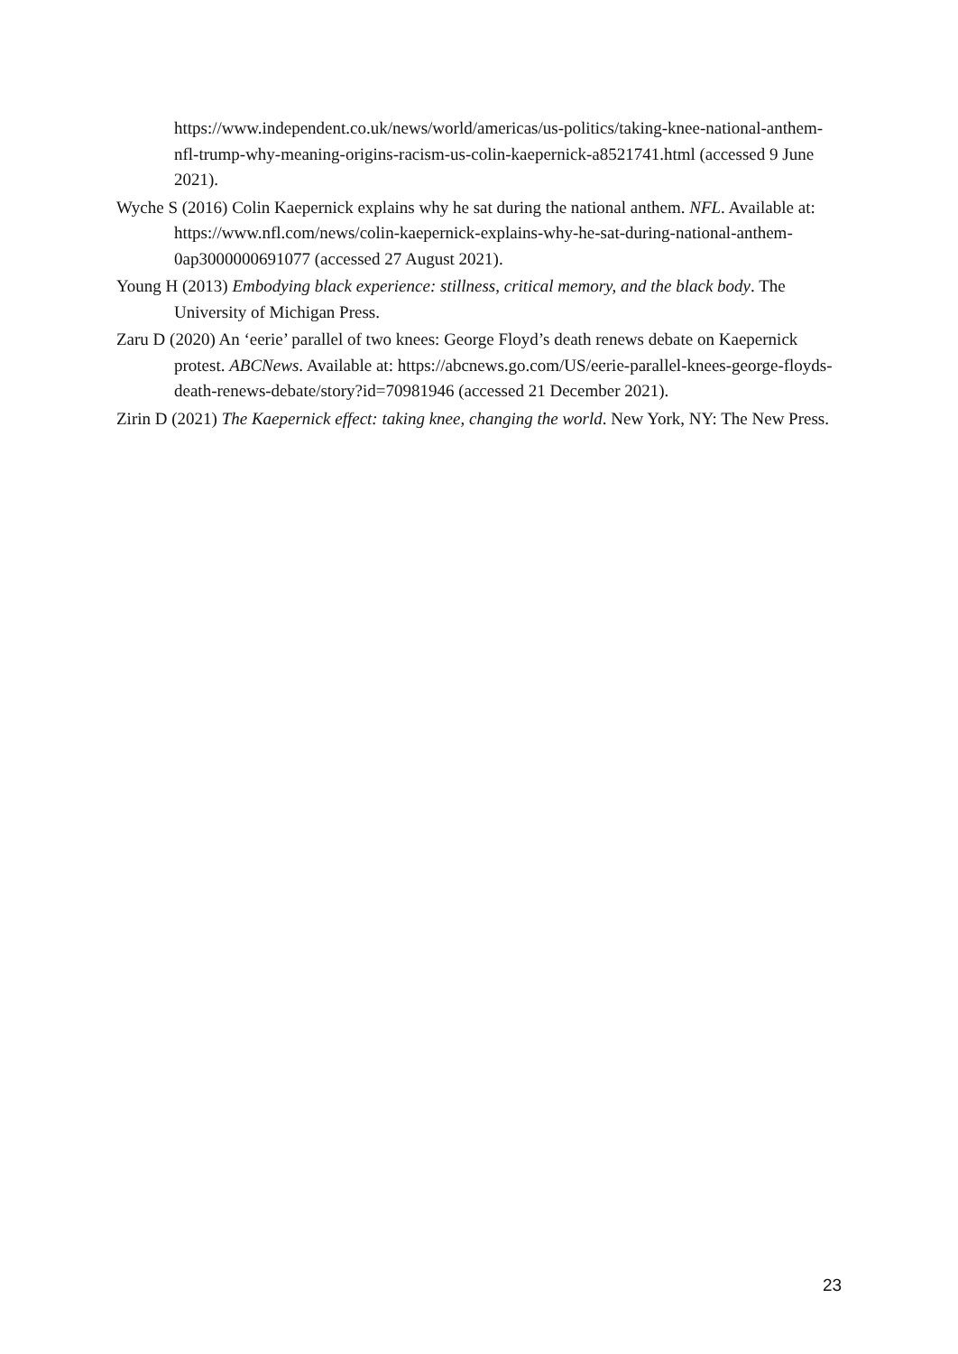https://www.independent.co.uk/news/world/americas/us-politics/taking-knee-national-anthem-nfl-trump-why-meaning-origins-racism-us-colin-kaepernick-a8521741.html (accessed 9 June 2021).
Wyche S (2016) Colin Kaepernick explains why he sat during the national anthem. NFL. Available at: https://www.nfl.com/news/colin-kaepernick-explains-why-he-sat-during-national-anthem-0ap3000000691077 (accessed 27 August 2021).
Young H (2013) Embodying black experience: stillness, critical memory, and the black body. The University of Michigan Press.
Zaru D (2020) An ‘eerie’ parallel of two knees: George Floyd’s death renews debate on Kaepernick protest. ABCNews. Available at: https://abcnews.go.com/US/eerie-parallel-knees-george-floyds-death-renews-debate/story?id=70981946 (accessed 21 December 2021).
Zirin D (2021) The Kaepernick effect: taking knee, changing the world. New York, NY: The New Press.
23